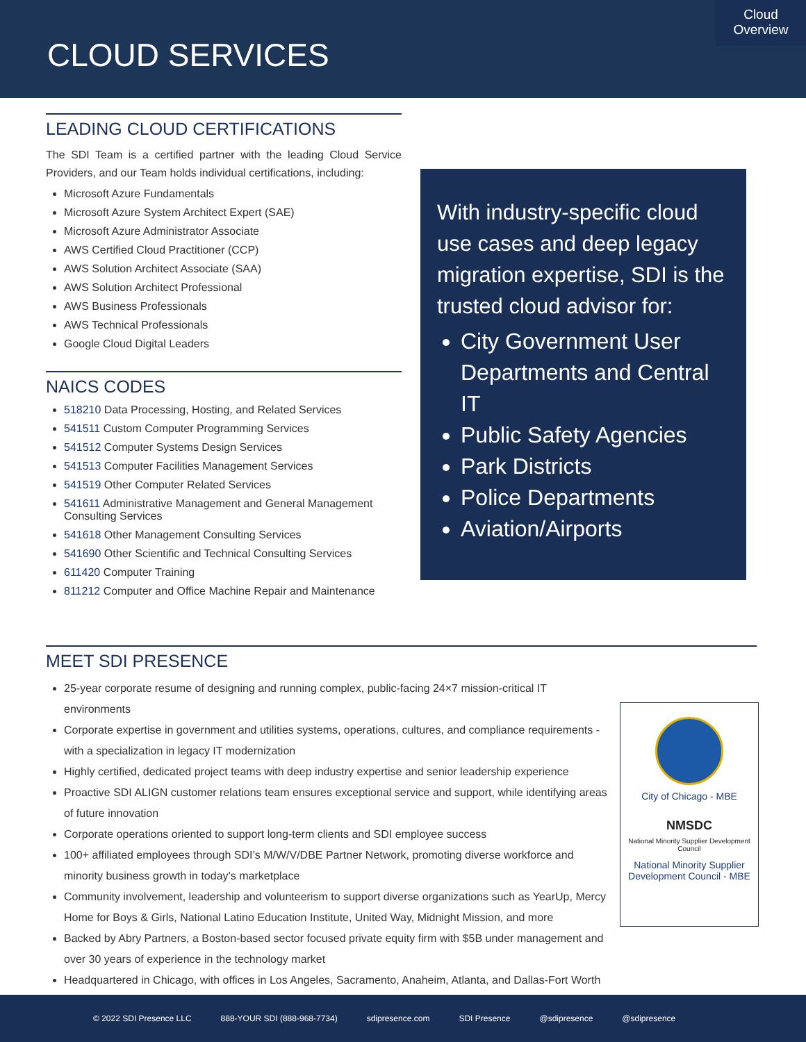CLOUD SERVICES
Cloud
Overview
LEADING CLOUD CERTIFICATIONS
The SDI Team is a certified partner with the leading Cloud Service Providers, and our Team holds individual certifications, including:
Microsoft Azure Fundamentals
Microsoft Azure System Architect Expert (SAE)
Microsoft Azure Administrator Associate
AWS Certified Cloud Practitioner (CCP)
AWS Solution Architect Associate (SAA)
AWS Solution Architect Professional
AWS Business Professionals
AWS Technical Professionals
Google Cloud Digital Leaders
NAICS CODES
518210 Data Processing, Hosting, and Related Services
541511 Custom Computer Programming Services
541512 Computer Systems Design Services
541513 Computer Facilities Management Services
541519 Other Computer Related Services
541611 Administrative Management and General Management Consulting Services
541618 Other Management Consulting Services
541690 Other Scientific and Technical Consulting Services
611420 Computer Training
811212 Computer and Office Machine Repair and Maintenance
With industry-specific cloud use cases and deep legacy migration expertise, SDI is the trusted cloud advisor for:
City Government User Departments and Central IT
Public Safety Agencies
Park Districts
Police Departments
Aviation/Airports
MEET SDI PRESENCE
25-year corporate resume of designing and running complex, public-facing 24×7 mission-critical IT environments
Corporate expertise in government and utilities systems, operations, cultures, and compliance requirements - with a specialization in legacy IT modernization
Highly certified, dedicated project teams with deep industry expertise and senior leadership experience
Proactive SDI ALIGN customer relations team ensures exceptional service and support, while identifying areas of future innovation
Corporate operations oriented to support long-term clients and SDI employee success
100+ affiliated employees through SDI’s M/W/V/DBE Partner Network, promoting diverse workforce and minority business growth in today’s marketplace
Community involvement, leadership and volunteerism to support diverse organizations such as YearUp, Mercy Home for Boys & Girls, National Latino Education Institute, United Way, Midnight Mission, and more
Backed by Abry Partners, a Boston-based sector focused private equity firm with $5B under management and over 30 years of experience in the technology market
Headquartered in Chicago, with offices in Los Angeles, Sacramento, Anaheim, Atlanta, and Dallas-Fort Worth
City of Chicago - MBE
NMSDC
National Minority Supplier Development Council
National Minority Supplier Development Council - MBE
© 2022 SDI Presence LLC 888-YOUR SDI (888-968-7734) sdipresence.com SDI Presence @sdipresence @sdipresence